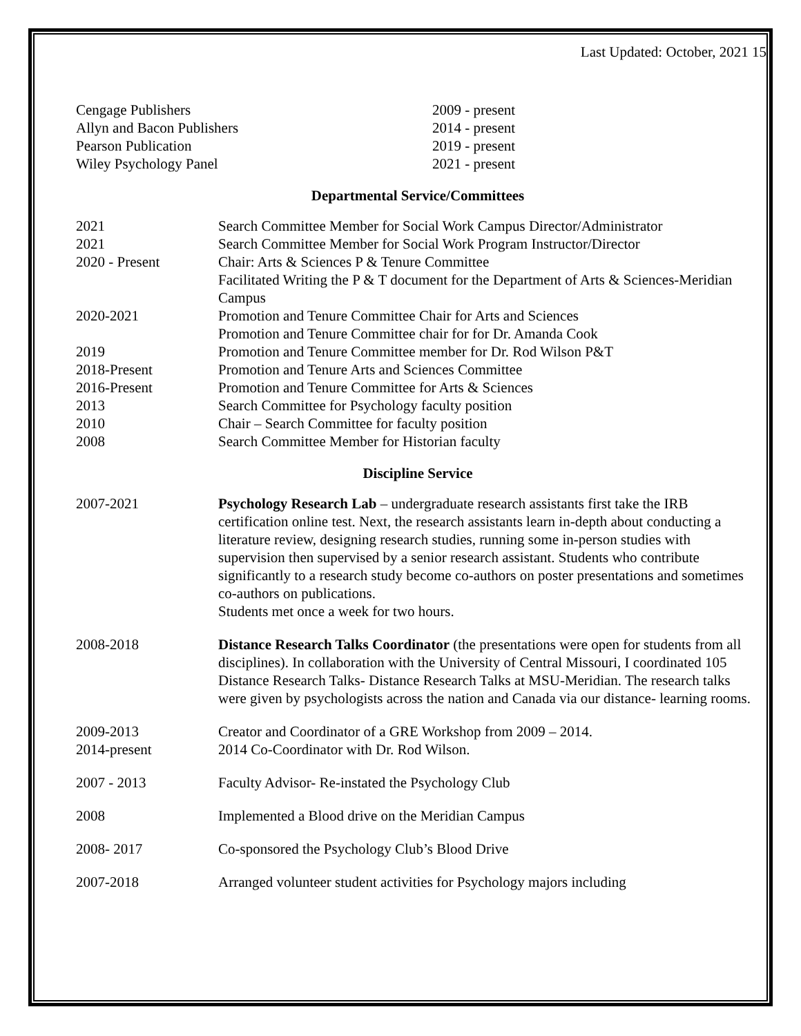Last Updated: October, 2021 15
Cengage Publishers 2009 - present
Allyn and Bacon Publishers 2014 - present
Pearson Publication 2019 - present
Wiley Psychology Panel 2021 - present
Departmental Service/Committees
2021 Search Committee Member for Social Work Campus Director/Administrator
2021 Search Committee Member for Social Work Program Instructor/Director
2020 - Present Chair: Arts & Sciences P & Tenure Committee
Facilitated Writing the P & T document for the Department of Arts & Sciences-Meridian Campus
2020-2021 Promotion and Tenure Committee Chair for Arts and Sciences
Promotion and Tenure Committee chair for for Dr. Amanda Cook
2019 Promotion and Tenure Committee member for Dr. Rod Wilson P&T
2018-Present Promotion and Tenure Arts and Sciences Committee
2016-Present Promotion and Tenure Committee for Arts & Sciences
2013 Search Committee for Psychology faculty position
2010 Chair – Search Committee for faculty position
2008 Search Committee Member for Historian faculty
Discipline Service
2007-2021 Psychology Research Lab – undergraduate research assistants first take the IRB certification online test. Next, the research assistants learn in-depth about conducting a literature review, designing research studies, running some in-person studies with supervision then supervised by a senior research assistant. Students who contribute significantly to a research study become co-authors on poster presentations and sometimes co-authors on publications.
Students met once a week for two hours.
2008-2018 Distance Research Talks Coordinator (the presentations were open for students from all disciplines). In collaboration with the University of Central Missouri, I coordinated 105 Distance Research Talks- Distance Research Talks at MSU-Meridian. The research talks were given by psychologists across the nation and Canada via our distance- learning rooms.
2009-2013
2014-present
Creator and Coordinator of a GRE Workshop from 2009 – 2014.
2014 Co-Coordinator with Dr. Rod Wilson.
2007 - 2013 Faculty Advisor- Re-instated the Psychology Club
2008 Implemented a Blood drive on the Meridian Campus
2008- 2017 Co-sponsored the Psychology Club’s Blood Drive
2007-2018 Arranged volunteer student activities for Psychology majors including